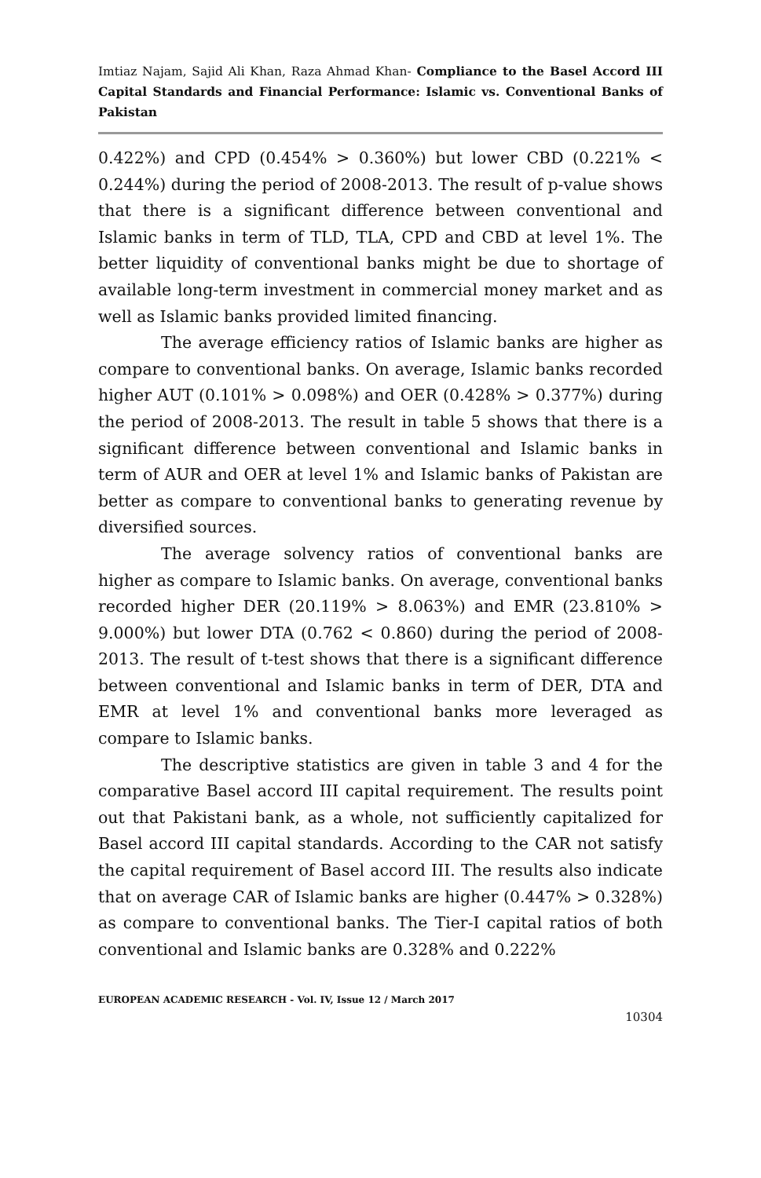Imtiaz Najam, Sajid Ali Khan, Raza Ahmad Khan- Compliance to the Basel Accord III Capital Standards and Financial Performance: Islamic vs. Conventional Banks of Pakistan
0.422%) and CPD (0.454% > 0.360%) but lower CBD (0.221% < 0.244%) during the period of 2008-2013. The result of p-value shows that there is a significant difference between conventional and Islamic banks in term of TLD, TLA, CPD and CBD at level 1%. The better liquidity of conventional banks might be due to shortage of available long-term investment in commercial money market and as well as Islamic banks provided limited financing.
The average efficiency ratios of Islamic banks are higher as compare to conventional banks. On average, Islamic banks recorded higher AUT (0.101% > 0.098%) and OER (0.428% > 0.377%) during the period of 2008-2013. The result in table 5 shows that there is a significant difference between conventional and Islamic banks in term of AUR and OER at level 1% and Islamic banks of Pakistan are better as compare to conventional banks to generating revenue by diversified sources.
The average solvency ratios of conventional banks are higher as compare to Islamic banks. On average, conventional banks recorded higher DER (20.119% > 8.063%) and EMR (23.810% > 9.000%) but lower DTA (0.762 < 0.860) during the period of 2008-2013. The result of t-test shows that there is a significant difference between conventional and Islamic banks in term of DER, DTA and EMR at level 1% and conventional banks more leveraged as compare to Islamic banks.
The descriptive statistics are given in table 3 and 4 for the comparative Basel accord III capital requirement. The results point out that Pakistani bank, as a whole, not sufficiently capitalized for Basel accord III capital standards. According to the CAR not satisfy the capital requirement of Basel accord III. The results also indicate that on average CAR of Islamic banks are higher (0.447% > 0.328%) as compare to conventional banks. The Tier-I capital ratios of both conventional and Islamic banks are 0.328% and 0.222%
EUROPEAN ACADEMIC RESEARCH - Vol. IV, Issue 12 / March 2017
10304